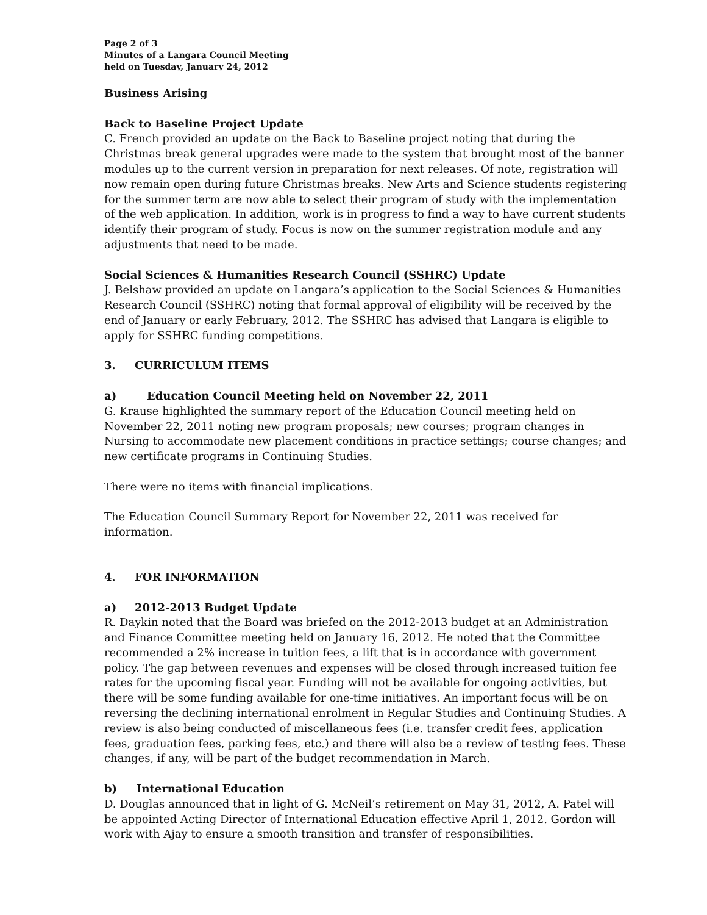Page 2 of 3
Minutes of a Langara Council Meeting
held on Tuesday, January 24, 2012
Business Arising
Back to Baseline Project Update
C. French provided an update on the Back to Baseline project noting that during the Christmas break general upgrades were made to the system that brought most of the banner modules up to the current version in preparation for next releases. Of note, registration will now remain open during future Christmas breaks. New Arts and Science students registering for the summer term are now able to select their program of study with the implementation of the web application. In addition, work is in progress to find a way to have current students identify their program of study. Focus is now on the summer registration module and any adjustments that need to be made.
Social Sciences & Humanities Research Council (SSHRC) Update
J. Belshaw provided an update on Langara’s application to the Social Sciences & Humanities Research Council (SSHRC) noting that formal approval of eligibility will be received by the end of January or early February, 2012. The SSHRC has advised that Langara is eligible to apply for SSHRC funding competitions.
3. CURRICULUM ITEMS
a) Education Council Meeting held on November 22, 2011
G. Krause highlighted the summary report of the Education Council meeting held on November 22, 2011 noting new program proposals; new courses; program changes in Nursing to accommodate new placement conditions in practice settings; course changes; and new certificate programs in Continuing Studies.
There were no items with financial implications.
The Education Council Summary Report for November 22, 2011 was received for information.
4. FOR INFORMATION
a) 2012-2013 Budget Update
R. Daykin noted that the Board was briefed on the 2012-2013 budget at an Administration and Finance Committee meeting held on January 16, 2012. He noted that the Committee recommended a 2% increase in tuition fees, a lift that is in accordance with government policy. The gap between revenues and expenses will be closed through increased tuition fee rates for the upcoming fiscal year. Funding will not be available for ongoing activities, but there will be some funding available for one-time initiatives. An important focus will be on reversing the declining international enrolment in Regular Studies and Continuing Studies. A review is also being conducted of miscellaneous fees (i.e. transfer credit fees, application fees, graduation fees, parking fees, etc.) and there will also be a review of testing fees. These changes, if any, will be part of the budget recommendation in March.
b) International Education
D. Douglas announced that in light of G. McNeil’s retirement on May 31, 2012, A. Patel will be appointed Acting Director of International Education effective April 1, 2012. Gordon will work with Ajay to ensure a smooth transition and transfer of responsibilities.